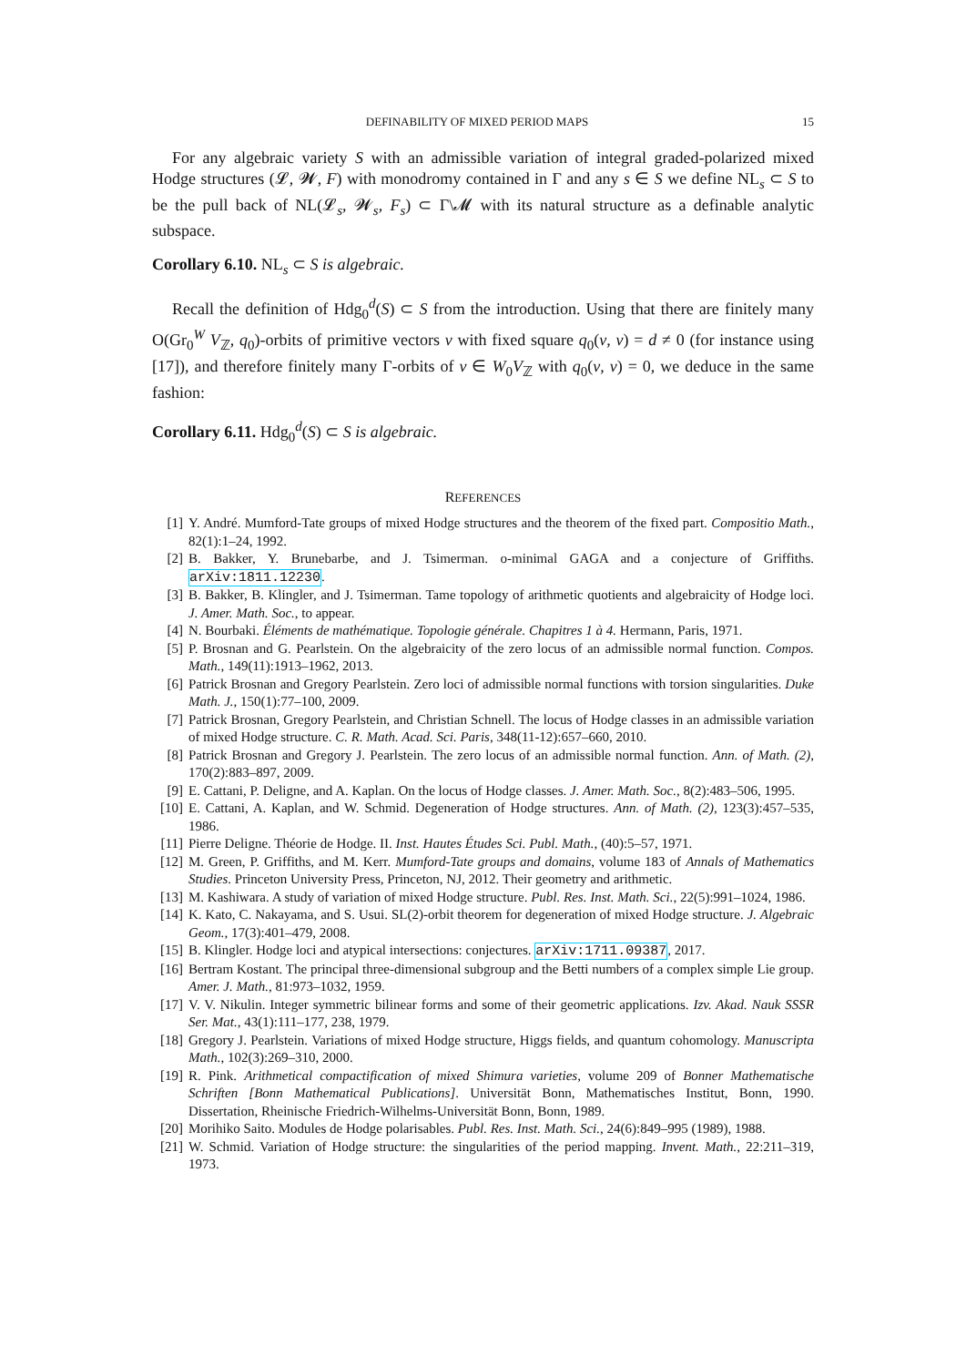DEFINABILITY OF MIXED PERIOD MAPS 15
For any algebraic variety S with an admissible variation of integral graded-polarized mixed Hodge structures (𝓛, 𝓦, F) with monodromy contained in Γ and any s ∈ S we define NL<sub>s</sub> ⊂ S to be the pull back of NL(𝓛<sub>s</sub>, 𝓦<sub>s</sub>, F<sub>s</sub>) ⊂ Γ\𝓜 with its natural structure as a definable analytic subspace.
Corollary 6.10. NL<sub>s</sub> ⊂ S is algebraic.
Recall the definition of Hdg<sub>0</sub><sup>d</sup>(S) ⊂ S from the introduction. Using that there are finitely many O(Gr<sub>0</sub><sup>W</sup> V<sub>ℤ</sub>, q<sub>0</sub>)-orbits of primitive vectors v with fixed square q<sub>0</sub>(v, v) = d ≠ 0 (for instance using [17]), and therefore finitely many Γ-orbits of v ∈ W<sub>0</sub>V<sub>ℤ</sub> with q<sub>0</sub>(v, v) = 0, we deduce in the same fashion:
Corollary 6.11. Hdg<sub>0</sub><sup>d</sup>(S) ⊂ S is algebraic.
REFERENCES
[1] Y. André. Mumford-Tate groups of mixed Hodge structures and the theorem of the fixed part. Compositio Math., 82(1):1–24, 1992.
[2] B. Bakker, Y. Brunebarbe, and J. Tsimerman. o-minimal GAGA and a conjecture of Griffiths. arXiv:1811.12230.
[3] B. Bakker, B. Klingler, and J. Tsimerman. Tame topology of arithmetic quotients and algebraicity of Hodge loci. J. Amer. Math. Soc., to appear.
[4] N. Bourbaki. Éléments de mathématique. Topologie générale. Chapitres 1 à 4. Hermann, Paris, 1971.
[5] P. Brosnan and G. Pearlstein. On the algebraicity of the zero locus of an admissible normal function. Compos. Math., 149(11):1913–1962, 2013.
[6] Patrick Brosnan and Gregory Pearlstein. Zero loci of admissible normal functions with torsion singularities. Duke Math. J., 150(1):77–100, 2009.
[7] Patrick Brosnan, Gregory Pearlstein, and Christian Schnell. The locus of Hodge classes in an admissible variation of mixed Hodge structure. C. R. Math. Acad. Sci. Paris, 348(11-12):657–660, 2010.
[8] Patrick Brosnan and Gregory J. Pearlstein. The zero locus of an admissible normal function. Ann. of Math. (2), 170(2):883–897, 2009.
[9] E. Cattani, P. Deligne, and A. Kaplan. On the locus of Hodge classes. J. Amer. Math. Soc., 8(2):483–506, 1995.
[10] E. Cattani, A. Kaplan, and W. Schmid. Degeneration of Hodge structures. Ann. of Math. (2), 123(3):457–535, 1986.
[11] Pierre Deligne. Théorie de Hodge. II. Inst. Hautes Études Sci. Publ. Math., (40):5–57, 1971.
[12] M. Green, P. Griffiths, and M. Kerr. Mumford-Tate groups and domains, volume 183 of Annals of Mathematics Studies. Princeton University Press, Princeton, NJ, 2012. Their geometry and arithmetic.
[13] M. Kashiwara. A study of variation of mixed Hodge structure. Publ. Res. Inst. Math. Sci., 22(5):991–1024, 1986.
[14] K. Kato, C. Nakayama, and S. Usui. SL(2)-orbit theorem for degeneration of mixed Hodge structure. J. Algebraic Geom., 17(3):401–479, 2008.
[15] B. Klingler. Hodge loci and atypical intersections: conjectures. arXiv:1711.09387, 2017.
[16] Bertram Kostant. The principal three-dimensional subgroup and the Betti numbers of a complex simple Lie group. Amer. J. Math., 81:973–1032, 1959.
[17] V. V. Nikulin. Integer symmetric bilinear forms and some of their geometric applications. Izv. Akad. Nauk SSSR Ser. Mat., 43(1):111–177, 238, 1979.
[18] Gregory J. Pearlstein. Variations of mixed Hodge structure, Higgs fields, and quantum cohomology. Manuscripta Math., 102(3):269–310, 2000.
[19] R. Pink. Arithmetical compactification of mixed Shimura varieties, volume 209 of Bonner Mathematische Schriften [Bonn Mathematical Publications]. Universität Bonn, Mathematisches Institut, Bonn, 1990. Dissertation, Rheinische Friedrich-Wilhelms-Universität Bonn, Bonn, 1989.
[20] Morihiko Saito. Modules de Hodge polarisables. Publ. Res. Inst. Math. Sci., 24(6):849–995 (1989), 1988.
[21] W. Schmid. Variation of Hodge structure: the singularities of the period mapping. Invent. Math., 22:211–319, 1973.